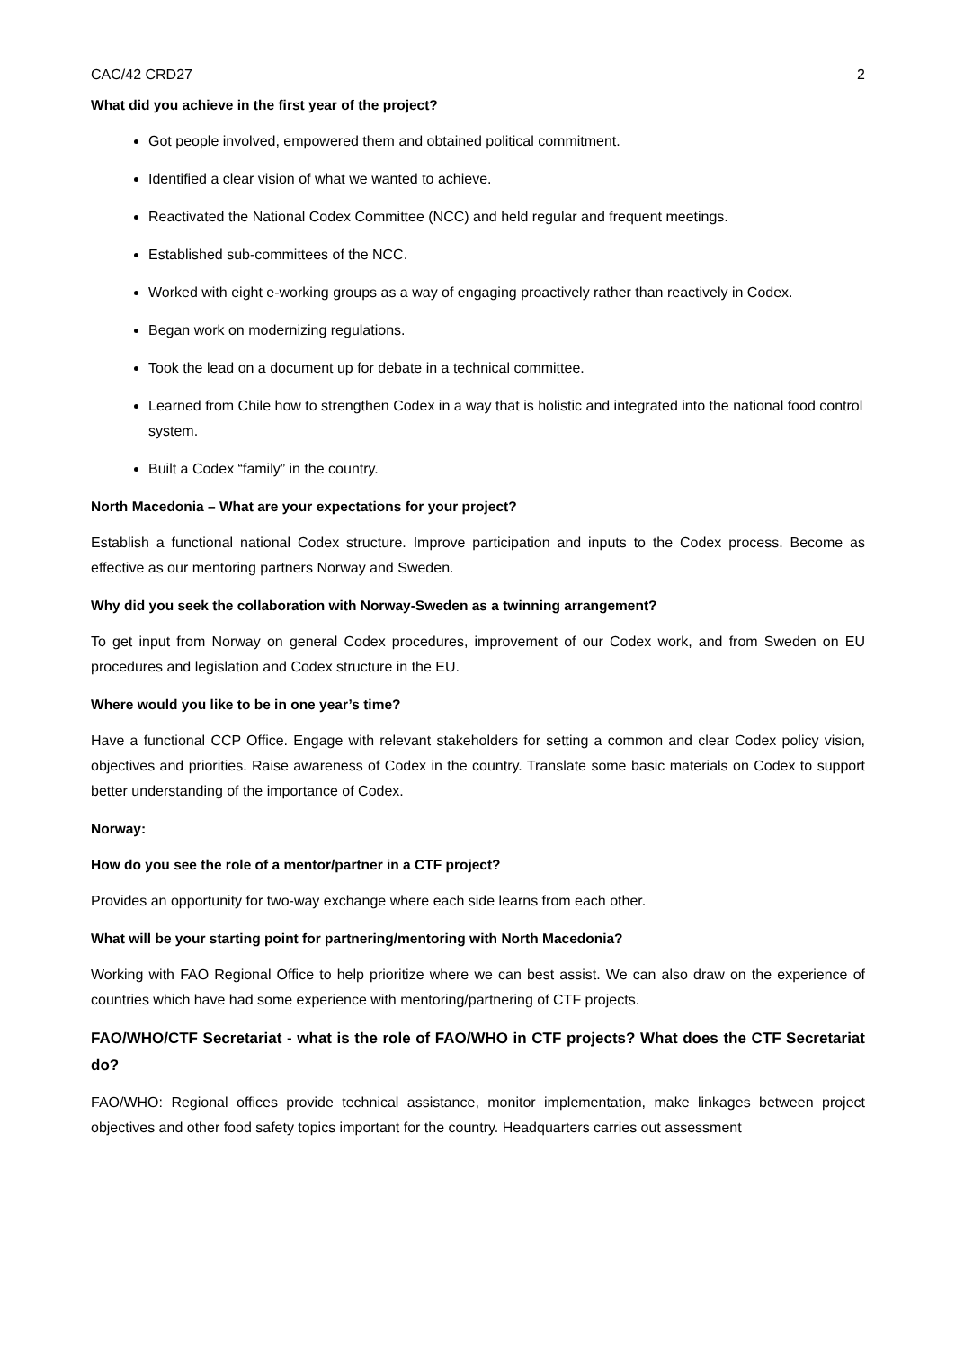CAC/42 CRD27 2
What did you achieve in the first year of the project?
Got people involved, empowered them and obtained political commitment.
Identified a clear vision of what we wanted to achieve.
Reactivated the National Codex Committee (NCC) and held regular and frequent meetings.
Established sub-committees of the NCC.
Worked with eight e-working groups as a way of engaging proactively rather than reactively in Codex.
Began work on modernizing regulations.
Took the lead on a document up for debate in a technical committee.
Learned from Chile how to strengthen Codex in a way that is holistic and integrated into the national food control system.
Built a Codex “family” in the country.
North Macedonia – What are your expectations for your project?
Establish a functional national Codex structure. Improve participation and inputs to the Codex process. Become as effective as our mentoring partners Norway and Sweden.
Why did you seek the collaboration with Norway-Sweden as a twinning arrangement?
To get input from Norway on general Codex procedures, improvement of our Codex work, and from Sweden on EU procedures and legislation and Codex structure in the EU.
Where would you like to be in one year’s time?
Have a functional CCP Office. Engage with relevant stakeholders for setting a common and clear Codex policy vision, objectives and priorities. Raise awareness of Codex in the country. Translate some basic materials on Codex to support better understanding of the importance of Codex.
Norway:
How do you see the role of a mentor/partner in a CTF project?
Provides an opportunity for two-way exchange where each side learns from each other.
What will be your starting point for partnering/mentoring with North Macedonia?
Working with FAO Regional Office to help prioritize where we can best assist. We can also draw on the experience of countries which have had some experience with mentoring/partnering of CTF projects.
FAO/WHO/CTF Secretariat - what is the role of FAO/WHO in CTF projects? What does the CTF Secretariat do?
FAO/WHO: Regional offices provide technical assistance, monitor implementation, make linkages between project objectives and other food safety topics important for the country. Headquarters carries out assessment